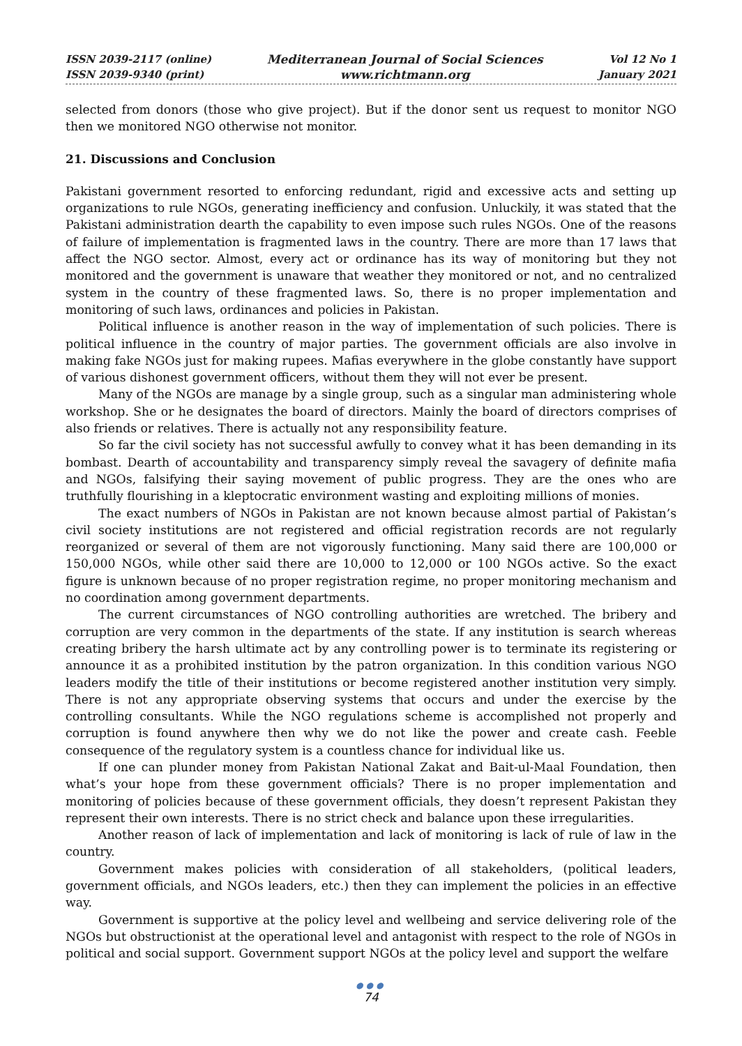ISSN 2039-2117 (online)
ISSN 2039-9340 (print)
Mediterranean Journal of Social Sciences
www.richtmann.org
Vol 12 No 1
January 2021
selected from donors (those who give project). But if the donor sent us request to monitor NGO then we monitored NGO otherwise not monitor.
21. Discussions and Conclusion
Pakistani government resorted to enforcing redundant, rigid and excessive acts and setting up organizations to rule NGOs, generating inefficiency and confusion. Unluckily, it was stated that the Pakistani administration dearth the capability to even impose such rules NGOs. One of the reasons of failure of implementation is fragmented laws in the country. There are more than 17 laws that affect the NGO sector. Almost, every act or ordinance has its way of monitoring but they not monitored and the government is unaware that weather they monitored or not, and no centralized system in the country of these fragmented laws. So, there is no proper implementation and monitoring of such laws, ordinances and policies in Pakistan.
Political influence is another reason in the way of implementation of such policies. There is political influence in the country of major parties. The government officials are also involve in making fake NGOs just for making rupees. Mafias everywhere in the globe constantly have support of various dishonest government officers, without them they will not ever be present.
Many of the NGOs are manage by a single group, such as a singular man administering whole workshop. She or he designates the board of directors. Mainly the board of directors comprises of also friends or relatives. There is actually not any responsibility feature.
So far the civil society has not successful awfully to convey what it has been demanding in its bombast. Dearth of accountability and transparency simply reveal the savagery of definite mafia and NGOs, falsifying their saying movement of public progress. They are the ones who are truthfully flourishing in a kleptocratic environment wasting and exploiting millions of monies.
The exact numbers of NGOs in Pakistan are not known because almost partial of Pakistan’s civil society institutions are not registered and official registration records are not regularly reorganized or several of them are not vigorously functioning. Many said there are 100,000 or 150,000 NGOs, while other said there are 10,000 to 12,000 or 100 NGOs active. So the exact figure is unknown because of no proper registration regime, no proper monitoring mechanism and no coordination among government departments.
The current circumstances of NGO controlling authorities are wretched. The bribery and corruption are very common in the departments of the state. If any institution is search whereas creating bribery the harsh ultimate act by any controlling power is to terminate its registering or announce it as a prohibited institution by the patron organization. In this condition various NGO leaders modify the title of their institutions or become registered another institution very simply. There is not any appropriate observing systems that occurs and under the exercise by the controlling consultants. While the NGO regulations scheme is accomplished not properly and corruption is found anywhere then why we do not like the power and create cash. Feeble consequence of the regulatory system is a countless chance for individual like us.
If one can plunder money from Pakistan National Zakat and Bait-ul-Maal Foundation, then what’s your hope from these government officials? There is no proper implementation and monitoring of policies because of these government officials, they doesn’t represent Pakistan they represent their own interests. There is no strict check and balance upon these irregularities.
Another reason of lack of implementation and lack of monitoring is lack of rule of law in the country.
Government makes policies with consideration of all stakeholders, (political leaders, government officials, and NGOs leaders, etc.) then they can implement the policies in an effective way.
Government is supportive at the policy level and wellbeing and service delivering role of the NGOs but obstructionist at the operational level and antagonist with respect to the role of NGOs in political and social support. Government support NGOs at the policy level and support the welfare
●●●
74